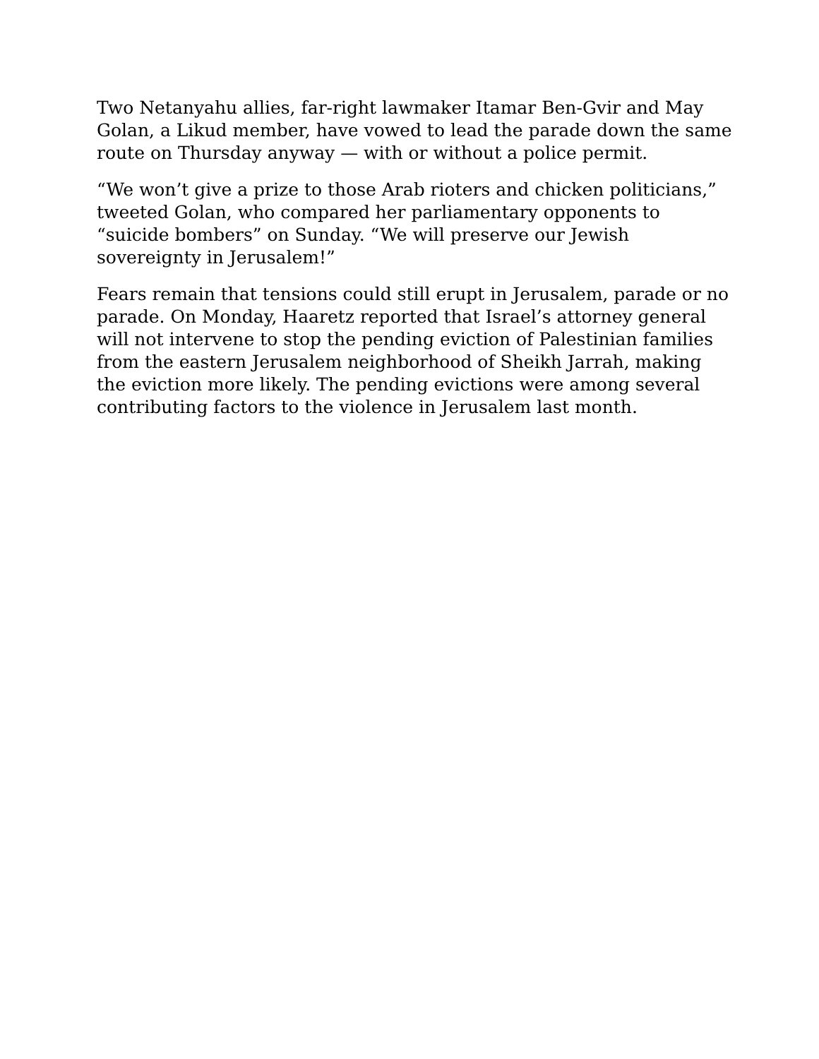Two Netanyahu allies, far-right lawmaker Itamar Ben-Gvir and May Golan, a Likud member, have vowed to lead the parade down the same route on Thursday anyway — with or without a police permit.
“We won’t give a prize to those Arab rioters and chicken politicians,” tweeted Golan, who compared her parliamentary opponents to “suicide bombers” on Sunday. “We will preserve our Jewish sovereignty in Jerusalem!”
Fears remain that tensions could still erupt in Jerusalem, parade or no parade. On Monday, Haaretz reported that Israel’s attorney general will not intervene to stop the pending eviction of Palestinian families from the eastern Jerusalem neighborhood of Sheikh Jarrah, making the eviction more likely. The pending evictions were among several contributing factors to the violence in Jerusalem last month.